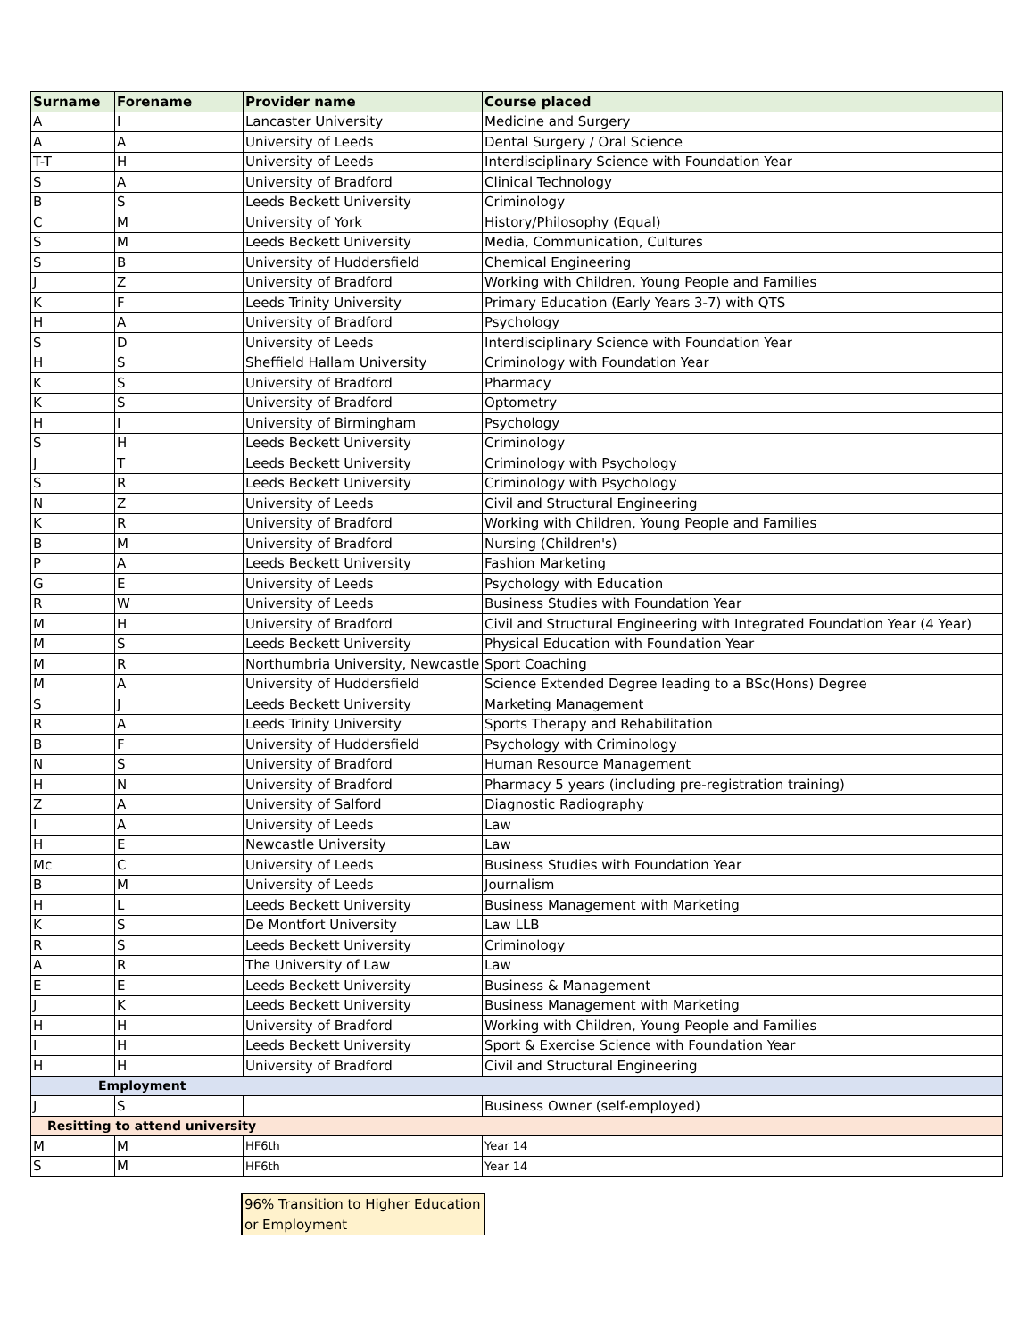| Surname | Forename | Provider name | Course placed |
| --- | --- | --- | --- |
| A | I | Lancaster University | Medicine and Surgery |
| A | A | University of Leeds | Dental Surgery / Oral Science |
| T-T | H | University of Leeds | Interdisciplinary Science with Foundation Year |
| S | A | University of Bradford | Clinical Technology |
| B | S | Leeds Beckett University | Criminology |
| C | M | University of York | History/Philosophy (Equal) |
| S | M | Leeds Beckett University | Media, Communication, Cultures |
| S | B | University of Huddersfield | Chemical Engineering |
| J | Z | University of Bradford | Working with Children, Young People and Families |
| K | F | Leeds Trinity University | Primary Education (Early Years 3-7) with QTS |
| H | A | University of Bradford | Psychology |
| S | D | University of Leeds | Interdisciplinary Science with Foundation Year |
| H | S | Sheffield Hallam University | Criminology with Foundation Year |
| K | S | University of Bradford | Pharmacy |
| K | S | University of Bradford | Optometry |
| H | I | University of Birmingham | Psychology |
| S | H | Leeds Beckett University | Criminology |
| J | T | Leeds Beckett University | Criminology with Psychology |
| S | R | Leeds Beckett University | Criminology with Psychology |
| N | Z | University of Leeds | Civil and Structural Engineering |
| K | R | University of Bradford | Working with Children, Young People and Families |
| B | M | University of Bradford | Nursing (Children's) |
| P | A | Leeds Beckett University | Fashion Marketing |
| G | E | University of Leeds | Psychology with Education |
| R | W | University of Leeds | Business Studies with Foundation Year |
| M | H | University of Bradford | Civil and Structural Engineering with Integrated Foundation Year (4 Year) |
| M | S | Leeds Beckett University | Physical Education with Foundation Year |
| M | R | Northumbria University, Newcastle | Sport Coaching |
| M | A | University of Huddersfield | Science Extended Degree leading to a BSc(Hons) Degree |
| S | J | Leeds Beckett University | Marketing Management |
| R | A | Leeds Trinity University | Sports Therapy and Rehabilitation |
| B | F | University of Huddersfield | Psychology with Criminology |
| N | S | University of Bradford | Human Resource Management |
| H | N | University of Bradford | Pharmacy 5 years (including pre-registration training) |
| Z | A | University of Salford | Diagnostic Radiography |
| I | A | University of Leeds | Law |
| H | E | Newcastle University | Law |
| Mc | C | University of Leeds | Business Studies with Foundation Year |
| B | M | University of Leeds | Journalism |
| H | L | Leeds Beckett University | Business Management with Marketing |
| K | S | De Montfort University | Law LLB |
| R | S | Leeds Beckett University | Criminology |
| A | R | The University of Law | Law |
| E | E | Leeds Beckett University | Business & Management |
| J | K | Leeds Beckett University | Business Management with Marketing |
| H | H | University of Bradford | Working with Children, Young People and Families |
| I | H | Leeds Beckett University | Sport & Exercise Science with Foundation Year |
| H | H | University of Bradford | Civil and Structural Engineering |
| Employment | | | |
| J | S | | Business Owner (self-employed) |
| Resitting to attend university | | | |
| M | M | HF6th | Year 14 |
| S | M | HF6th | Year 14 |
96% Transition to Higher Education or Employment